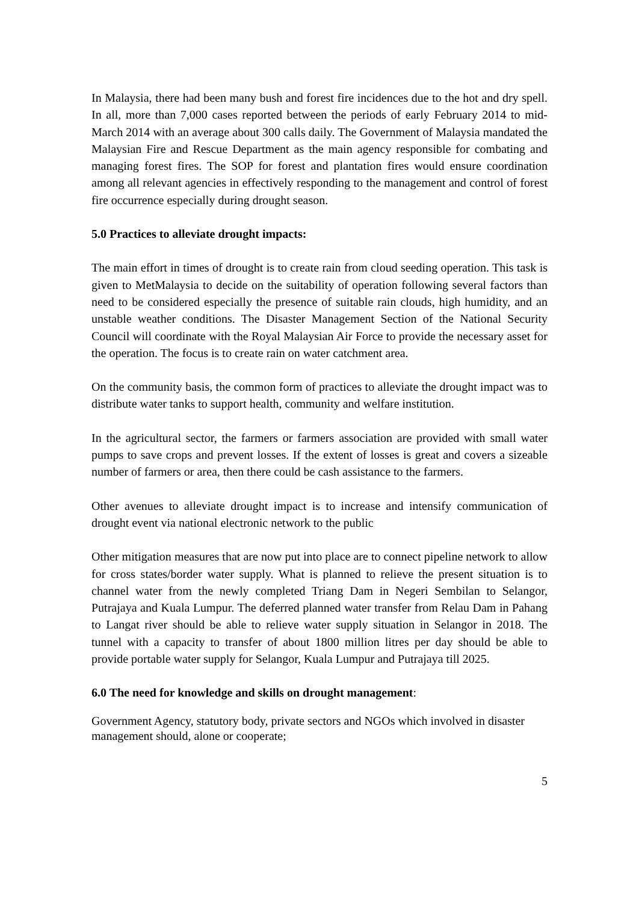In Malaysia, there had been many bush and forest fire incidences due to the hot and dry spell. In all, more than 7,000 cases reported between the periods of early February 2014 to mid-March 2014 with an average about 300 calls daily. The Government of Malaysia mandated the Malaysian Fire and Rescue Department as the main agency responsible for combating and managing forest fires. The SOP for forest and plantation fires would ensure coordination among all relevant agencies in effectively responding to the management and control of forest fire occurrence especially during drought season.
5.0 Practices to alleviate drought impacts:
The main effort in times of drought is to create rain from cloud seeding operation. This task is given to MetMalaysia to decide on the suitability of operation following several factors than need to be considered especially the presence of suitable rain clouds, high humidity, and an unstable weather conditions. The Disaster Management Section of the National Security Council will coordinate with the Royal Malaysian Air Force to provide the necessary asset for the operation. The focus is to create rain on water catchment area.
On the community basis, the common form of practices to alleviate the drought impact was to distribute water tanks to support health, community and welfare institution.
In the agricultural sector, the farmers or farmers association are provided with small water pumps to save crops and prevent losses. If the extent of losses is great and covers a sizeable number of farmers or area, then there could be cash assistance to the farmers.
Other avenues to alleviate drought impact is to increase and intensify communication of drought event via national electronic network to the public
Other mitigation measures that are now put into place are to connect pipeline network to allow for cross states/border water supply. What is planned to relieve the present situation is to channel water from the newly completed Triang Dam in Negeri Sembilan to Selangor, Putrajaya and Kuala Lumpur. The deferred planned water transfer from Relau Dam in Pahang to Langat river should be able to relieve water supply situation in Selangor in 2018. The tunnel with a capacity to transfer of about 1800 million litres per day should be able to provide portable water supply for Selangor, Kuala Lumpur and Putrajaya till 2025.
6.0 The need for knowledge and skills on drought management:
Government Agency, statutory body, private sectors and NGOs which involved in disaster management should, alone or cooperate;
5